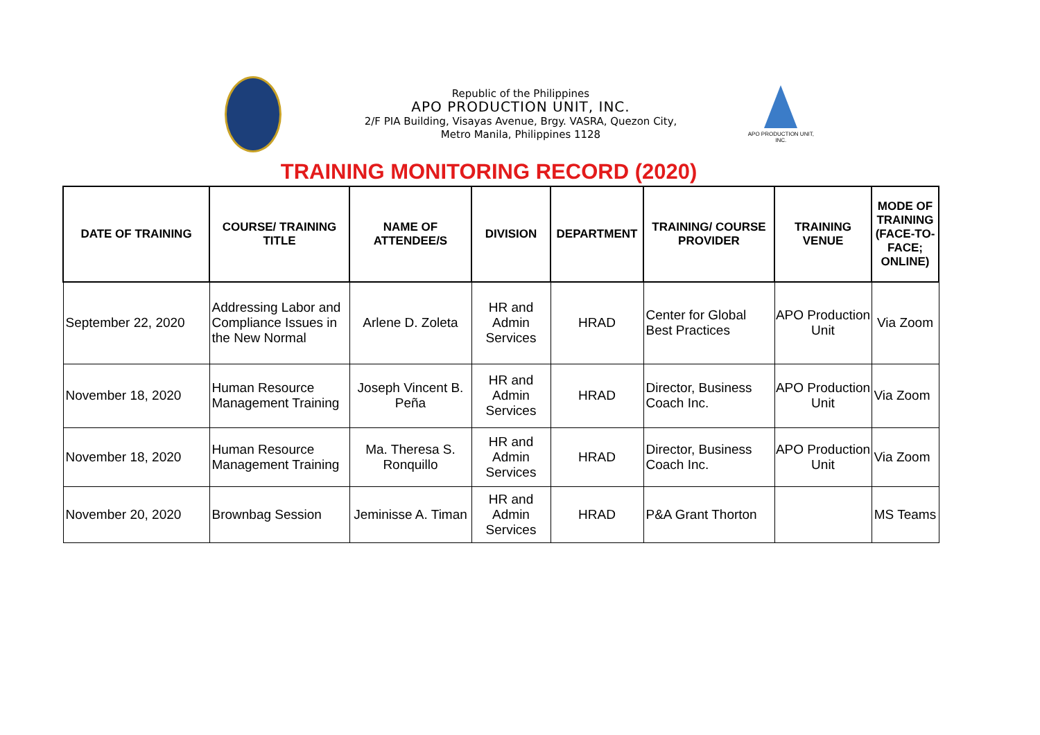Republic of the Philippines
APO PRODUCTION UNIT, INC.
2/F PIA Building, Visayas Avenue, Brgy. VASRA, Quezon City,
Metro Manila, Philippines 1128
APO PRODUCTION UNIT, INC.
TRAINING MONITORING RECORD (2020)
| DATE OF TRAINING | COURSE/ TRAINING TITLE | NAME OF ATTENDEE/S | DIVISION | DEPARTMENT | TRAINING/ COURSE PROVIDER | TRAINING VENUE | MODE OF TRAINING (FACE-TO-FACE; ONLINE) |
| --- | --- | --- | --- | --- | --- | --- | --- |
| September 22, 2020 | Addressing Labor and Compliance Issues in the New Normal | Arlene D. Zoleta | HR and Admin Services | HRAD | Center for Global Best Practices | APO Production Unit | Via Zoom |
| November 18, 2020 | Human Resource Management Training | Joseph Vincent B. Peña | HR and Admin Services | HRAD | Director, Business Coach Inc. | APO Production Unit | Via Zoom |
| November 18, 2020 | Human Resource Management Training | Ma. Theresa S. Ronquillo | HR and Admin Services | HRAD | Director, Business Coach Inc. | APO Production Unit | Via Zoom |
| November 20, 2020 | Brownbag Session | Jeminisse A. Timan | HR and Admin Services | HRAD | P&A Grant Thorton | | MS Teams |